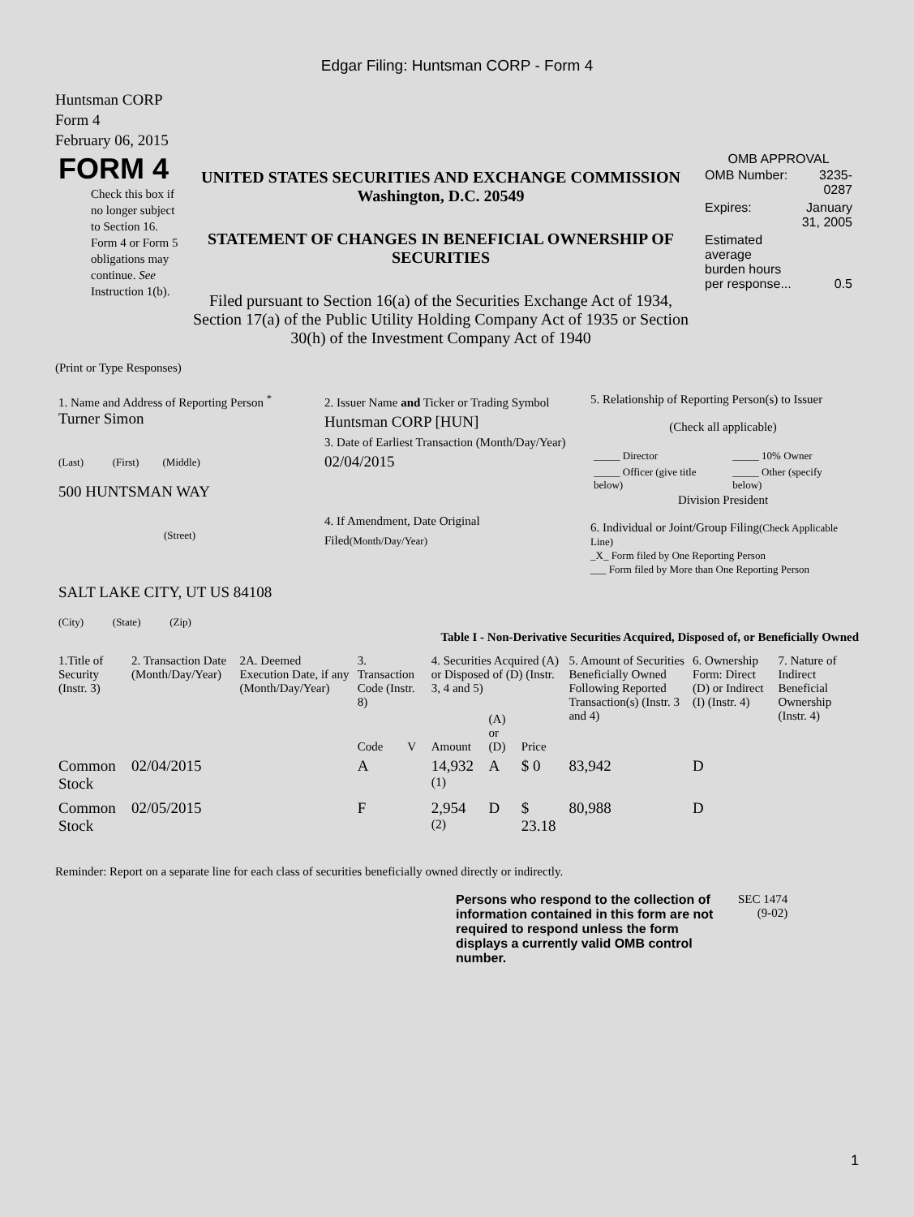Edgar Filing: Huntsman CORP - Form 4
Huntsman CORP
Form 4
February 06, 2015
| FORM 4 Check this box if no longer subject to Section 16. Form 4 or Form 5 obligations may continue. See Instruction 1(b). | UNITED STATES SECURITIES AND EXCHANGE COMMISSION Washington, D.C. 20549 STATEMENT OF CHANGES IN BENEFICIAL OWNERSHIP OF SECURITIES Filed pursuant to Section 16(a) of the Securities Exchange Act of 1934, Section 17(a) of the Public Utility Holding Company Act of 1935 or Section 30(h) of the Investment Company Act of 1940 | OMB APPROVAL / OMB Number: / 3235-0287 / / Expires: / January 31, 2005 / / Estimated average burden hours per response... / 0.5 / |
(Print or Type Responses)
| 1. Name and Address of Reporting Person <sup>*</sup> Turner Simon (Last) (First) (Middle) 500 HUNTSMAN WAY (Street) SALT LAKE CITY, UT US 84108 (City) (State) (Zip) | 2. Issuer Name and Ticker or Trading Symbol Huntsman CORP [HUN] 3. Date of Earliest Transaction (Month/Day/Year) 02/04/2015 4. If Amendment, Date Original Filed (Month/Day/Year) | 5. Relationship of Reporting Person(s) to Issuer (Check all applicable) / _____ Director / _____ 10% Owner / / _____ Officer (give title below) / _____ Other (specify below) / Division President 6. Individual or Joint/Group Filing (Check Applicable Line) _X_ Form filed by One Reporting Person ___ Form filed by More than One Reporting Person |
Table I - Non-Derivative Securities Acquired, Disposed of, or Beneficially Owned
| 1.Title of Security (Instr. 3) | 2. Transaction Date (Month/Day/Year) | 2A. Deemed Execution Date, if any (Month/Day/Year) | 3. Transaction Code (Instr. 8) | | 4. Securities Acquired (A) or Disposed of (D) (Instr. 3, 4 and 5) | | | 5. Amount of Securities Beneficially Owned Following Reported Transaction(s) (Instr. 3 and 4) | 6. Ownership Form: Direct (D) or Indirect (I) (Instr. 4) | 7. Nature of Indirect Beneficial Ownership (Instr. 4) |
| --- | --- | --- | --- | --- | --- | --- | --- | --- | --- | --- |
| | | | Code | V | Amount | (A) or (D) | Price | | | |
| Common Stock | 02/04/2015 | | A | | 14,932 <sup>(1)</sup> | A | $ 0 | 83,942 | D | |
| Common Stock | 02/05/2015 | | F | | 2,954 <sup>(2)</sup> | D | $ 23.18 | 80,988 | D | |
Reminder: Report on a separate line for each class of securities beneficially owned directly or indirectly.
| Persons who respond to the collection of information contained in this form are not required to respond unless the form displays a currently valid OMB control number. | SEC 1474 (9-02) |
1